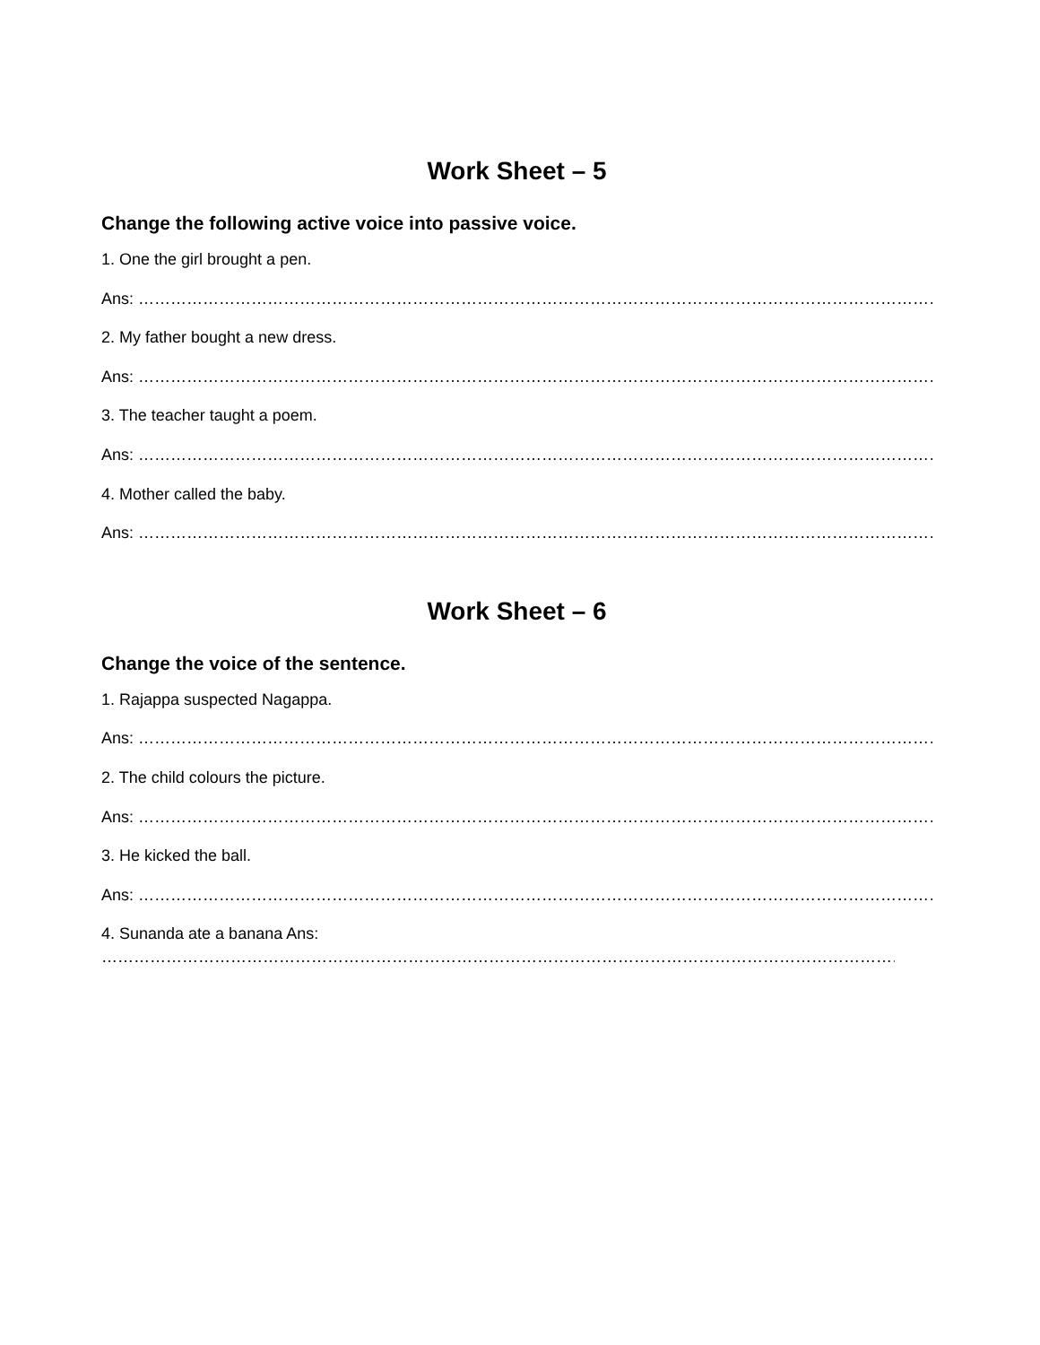Work Sheet – 5
Change the following active voice into passive voice.
1. One the girl brought a pen.
Ans: ………………………………………………………………………………………………………………………………………………………
2. My father bought a new dress.
Ans: ………………………………………………………………………………………………………………………………………………………
3. The teacher taught a poem.
Ans: ………………………………………………………………………………………………………………………………………………………
4. Mother called the baby.
Ans: ………………………………………………………………………………………………………………………………………………………
Work Sheet – 6
Change the voice of the sentence.
1. Rajappa suspected Nagappa.
Ans: ………………………………………………………………………………………………………………………………………………………
2. The child colours the picture.
Ans: ………………………………………………………………………………………………………………………………………………………
3. He kicked the ball.
Ans: ………………………………………………………………………………………………………………………………………………………
4. Sunanda ate a banana Ans:
………………………………………………………………………………………………………………………………………………………